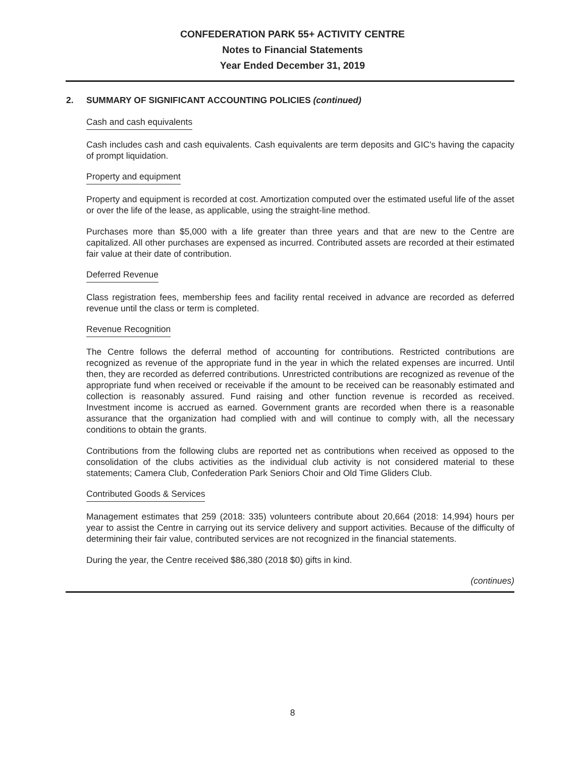CONFEDERATION PARK 55+ ACTIVITY CENTRE
Notes to Financial Statements
Year Ended December 31, 2019
2. SUMMARY OF SIGNIFICANT ACCOUNTING POLICIES (continued)
Cash and cash equivalents
Cash includes cash and cash equivalents. Cash equivalents are term deposits and GIC's having the capacity of prompt liquidation.
Property and equipment
Property and equipment is recorded at cost. Amortization computed over the estimated useful life of the asset or over the life of the lease, as applicable, using the straight-line method.
Purchases more than $5,000 with a life greater than three years and that are new to the Centre are capitalized. All other purchases are expensed as incurred. Contributed assets are recorded at their estimated fair value at their date of contribution.
Deferred Revenue
Class registration fees, membership fees and facility rental received in advance are recorded as deferred revenue until the class or term is completed.
Revenue Recognition
The Centre follows the deferral method of accounting for contributions. Restricted contributions are recognized as revenue of the appropriate fund in the year in which the related expenses are incurred. Until then, they are recorded as deferred contributions. Unrestricted contributions are recognized as revenue of the appropriate fund when received or receivable if the amount to be received can be reasonably estimated and collection is reasonably assured. Fund raising and other function revenue is recorded as received. Investment income is accrued as earned. Government grants are recorded when there is a reasonable assurance that the organization had complied with and will continue to comply with, all the necessary conditions to obtain the grants.
Contributions from the following clubs are reported net as contributions when received as opposed to the consolidation of the clubs activities as the individual club activity is not considered material to these statements; Camera Club, Confederation Park Seniors Choir and Old Time Gliders Club.
Contributed Goods & Services
Management estimates that 259 (2018: 335) volunteers contribute about 20,664 (2018: 14,994) hours per year to assist the Centre in carrying out its service delivery and support activities. Because of the difficulty of determining their fair value, contributed services are not recognized in the financial statements.
During the year, the Centre received $86,380 (2018 $0) gifts in kind.
(continues)
8